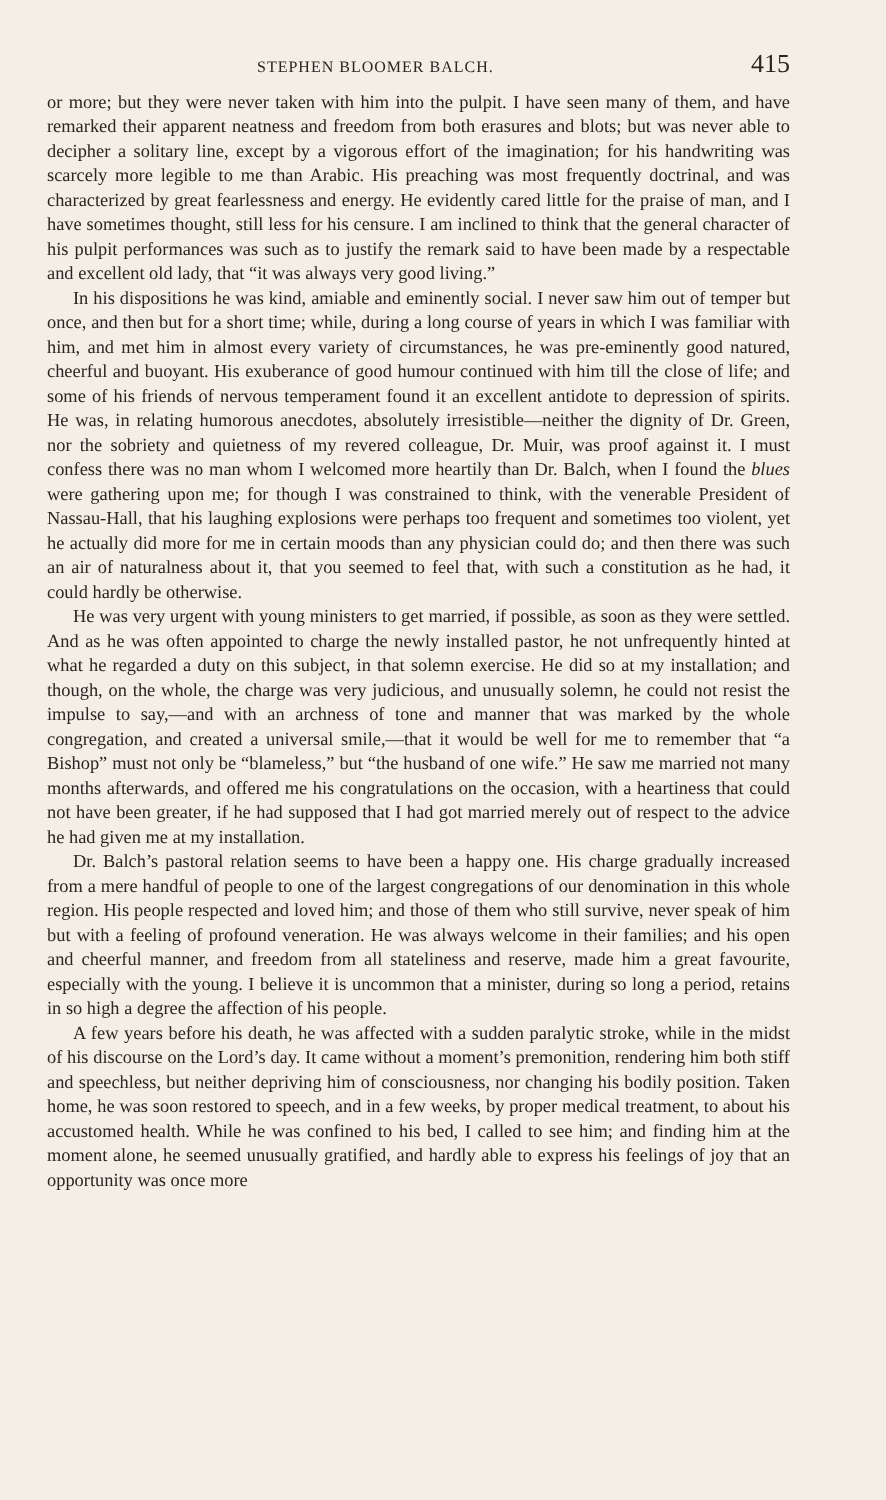STEPHEN BLOOMER BALCH. 415
or more; but they were never taken with him into the pulpit. I have seen many of them, and have remarked their apparent neatness and freedom from both erasures and blots; but was never able to decipher a solitary line, except by a vigorous effort of the imagination; for his handwriting was scarcely more legible to me than Arabic. His preaching was most frequently doctrinal, and was characterized by great fearlessness and energy. He evidently cared little for the praise of man, and I have sometimes thought, still less for his censure. I am inclined to think that the general character of his pulpit performances was such as to justify the remark said to have been made by a respectable and excellent old lady, that “it was always very good living.”
In his dispositions he was kind, amiable and eminently social. I never saw him out of temper but once, and then but for a short time; while, during a long course of years in which I was familiar with him, and met him in almost every variety of circumstances, he was pre-eminently good natured, cheerful and buoyant. His exuberance of good humour continued with him till the close of life; and some of his friends of nervous temperament found it an excellent antidote to depression of spirits. He was, in relating humorous anecdotes, absolutely irresistible—neither the dignity of Dr. Green, nor the sobriety and quietness of my revered colleague, Dr. Muir, was proof against it. I must confess there was no man whom I welcomed more heartily than Dr. Balch, when I found the blues were gathering upon me; for though I was constrained to think, with the venerable President of Nassau-Hall, that his laughing explosions were perhaps too frequent and sometimes too violent, yet he actually did more for me in certain moods than any physician could do; and then there was such an air of naturalness about it, that you seemed to feel that, with such a constitution as he had, it could hardly be otherwise.
He was very urgent with young ministers to get married, if possible, as soon as they were settled. And as he was often appointed to charge the newly installed pastor, he not unfrequently hinted at what he regarded a duty on this subject, in that solemn exercise. He did so at my installation; and though, on the whole, the charge was very judicious, and unusually solemn, he could not resist the impulse to say,—and with an archness of tone and manner that was marked by the whole congregation, and created a universal smile,—that it would be well for me to remember that “a Bishop” must not only be “blameless,” but “the husband of one wife.” He saw me married not many months afterwards, and offered me his congratulations on the occasion, with a heartiness that could not have been greater, if he had supposed that I had got married merely out of respect to the advice he had given me at my installation.
Dr. Balch’s pastoral relation seems to have been a happy one. His charge gradually increased from a mere handful of people to one of the largest congregations of our denomination in this whole region. His people respected and loved him; and those of them who still survive, never speak of him but with a feeling of profound veneration. He was always welcome in their families; and his open and cheerful manner, and freedom from all stateliness and reserve, made him a great favourite, especially with the young. I believe it is uncommon that a minister, during so long a period, retains in so high a degree the affection of his people.
A few years before his death, he was affected with a sudden paralytic stroke, while in the midst of his discourse on the Lord’s day. It came without a moment’s premonition, rendering him both stiff and speechless, but neither depriving him of consciousness, nor changing his bodily position. Taken home, he was soon restored to speech, and in a few weeks, by proper medical treatment, to about his accustomed health. While he was confined to his bed, I called to see him; and finding him at the moment alone, he seemed unusually gratified, and hardly able to express his feelings of joy that an opportunity was once more